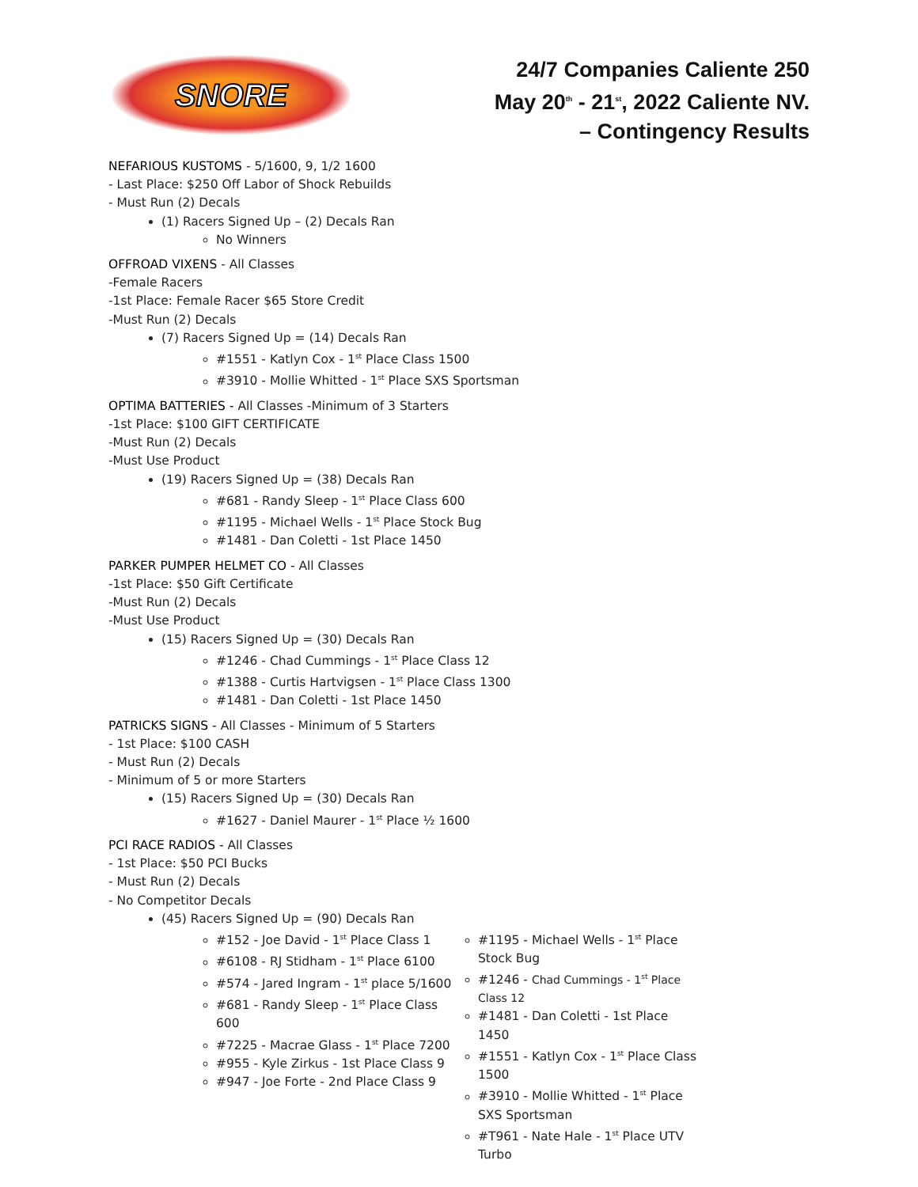SNORE
24/7 Companies Caliente 250
May 20<sup>th</sup> - 21<sup>st</sup>, 2022 Caliente NV.
– Contingency Results
NEFARIOUS KUSTOMS - 5/1600, 9, 1/2 1600
- Last Place: $250 Off Labor of Shock Rebuilds
- Must Run (2) Decals
(1) Racers Signed Up – (2) Decals Ran
No Winners
OFFROAD VIXENS - All Classes
-Female Racers
-1st Place: Female Racer $65 Store Credit
-Must Run (2) Decals
(7) Racers Signed Up = (14) Decals Ran
#1551 - Katlyn Cox - 1<sup>st</sup> Place Class 1500
#3910 - Mollie Whitted - 1<sup>st</sup> Place SXS Sportsman
OPTIMA BATTERIES - All Classes -Minimum of 3 Starters
-1st Place: $100 GIFT CERTIFICATE
-Must Run (2) Decals
-Must Use Product
(19) Racers Signed Up = (38) Decals Ran
#681 - Randy Sleep - 1<sup>st</sup> Place Class 600
#1195 - Michael Wells - 1<sup>st</sup> Place Stock Bug
#1481 - Dan Coletti - 1st Place 1450
PARKER PUMPER HELMET CO - All Classes
-1st Place: $50 Gift Certificate
-Must Run (2) Decals
-Must Use Product
(15) Racers Signed Up = (30) Decals Ran
#1246 - Chad Cummings - 1<sup>st</sup> Place Class 12
#1388 - Curtis Hartvigsen - 1<sup>st</sup> Place Class 1300
#1481 - Dan Coletti - 1st Place 1450
PATRICKS SIGNS - All Classes - Minimum of 5 Starters
- 1st Place: $100 CASH
- Must Run (2) Decals
- Minimum of 5 or more Starters
(15) Racers Signed Up = (30) Decals Ran
#1627 - Daniel Maurer - 1<sup>st</sup> Place ½ 1600
PCI RACE RADIOS - All Classes
- 1st Place: $50 PCI Bucks
- Must Run (2) Decals
- No Competitor Decals
(45) Racers Signed Up = (90) Decals Ran
#152 - Joe David - 1<sup>st</sup> Place Class 1
#6108 - RJ Stidham - 1<sup>st</sup> Place 6100
#574 - Jared Ingram - 1<sup>st</sup> place 5/1600
#681 - Randy Sleep - 1<sup>st</sup> Place Class 600
#7225 - Macrae Glass - 1<sup>st</sup> Place 7200
#955 - Kyle Zirkus - 1st Place Class 9
#947 - Joe Forte - 2nd Place Class 9
#1195 - Michael Wells - 1<sup>st</sup> Place Stock Bug
#1246 - Chad Cummings - 1<sup>st</sup> Place Class 12
#1481 - Dan Coletti - 1st Place 1450
#1551 - Katlyn Cox - 1<sup>st</sup> Place Class 1500
#3910 - Mollie Whitted - 1<sup>st</sup> Place SXS Sportsman
#T961 - Nate Hale - 1<sup>st</sup> Place UTV Turbo